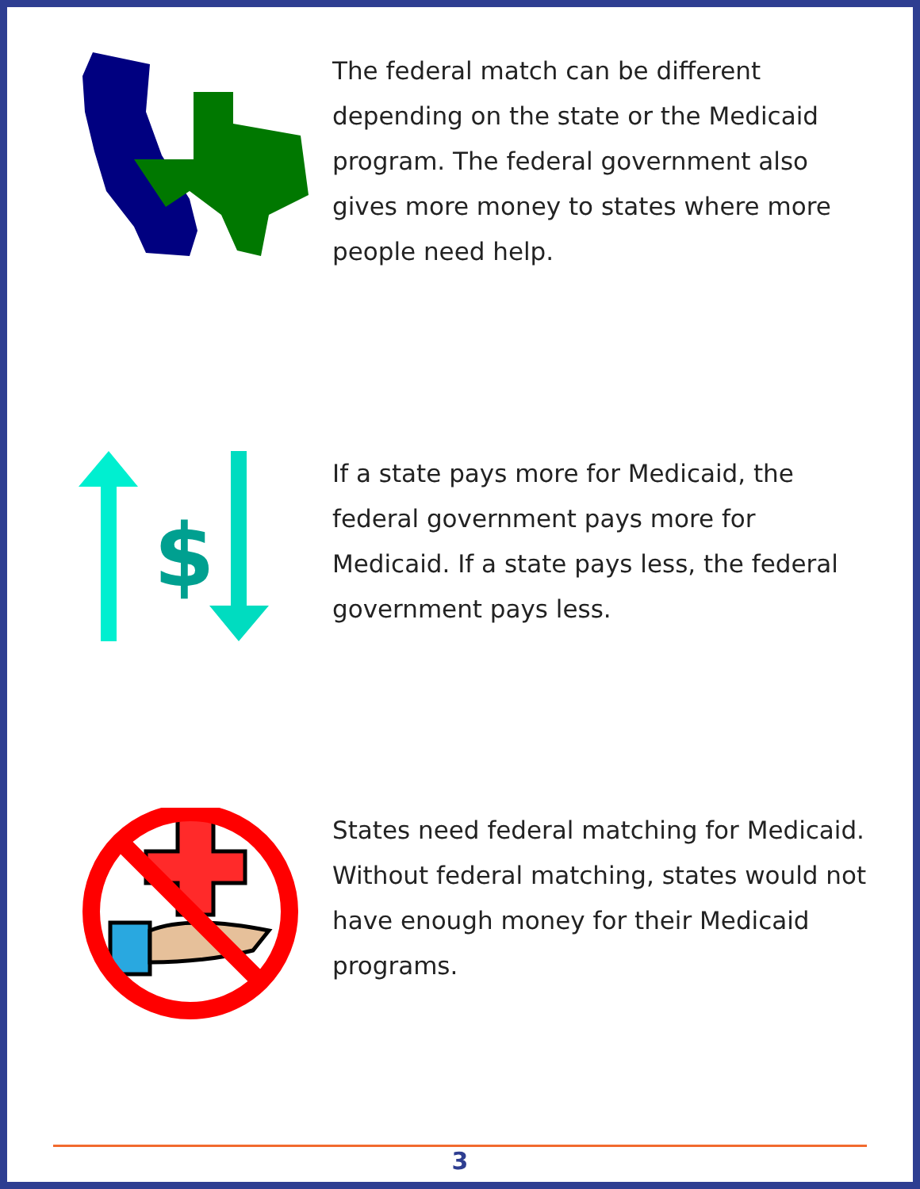The federal match can be different depending on the state or the Medicaid program. The federal government also gives more money to states where more people need help.
$
If a state pays more for Medicaid, the federal government pays more for Medicaid. If a state pays less, the federal government pays less.
States need federal matching for Medicaid. Without federal matching, states would not have enough money for their Medicaid programs.
3